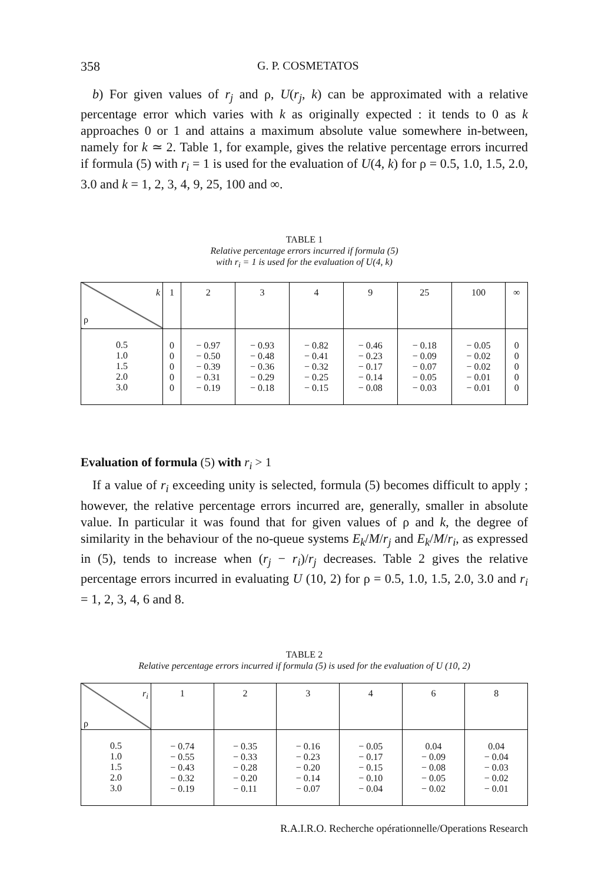358 G. P. COSMETATOS
b) For given values of r<sub>j</sub> and ρ, U(r<sub>j</sub>, k) can be approximated with a relative percentage error which varies with k as originally expected : it tends to 0 as k approaches 0 or 1 and attains a maximum absolute value somewhere in-between, namely for k ≃ 2. Table 1, for example, gives the relative percentage errors incurred if formula (5) with r<sub>i</sub> = 1 is used for the evaluation of U(4, k) for ρ = 0.5, 1.0, 1.5, 2.0, 3.0 and k = 1, 2, 3, 4, 9, 25, 100 and ∞.
TABLE 1
Relative percentage errors incurred if formula (5)
with r<sub>i</sub> = 1 is used for the evaluation of U(4, k)
| k ρ | 1 | 2 | 3 | 4 | 9 | 25 | 100 | ∞ |
| --- | --- | --- | --- | --- | --- | --- | --- | --- |
| 0.5 1.0 1.5 2.0 3.0 | 0 0 0 0 0 | − 0.97 − 0.50 − 0.39 − 0.31 − 0.19 | − 0.93 − 0.48 − 0.36 − 0.29 − 0.18 | − 0.82 − 0.41 − 0.32 − 0.25 − 0.15 | − 0.46 − 0.23 − 0.17 − 0.14 − 0.08 | − 0.18 − 0.09 − 0.07 − 0.05 − 0.03 | − 0.05 − 0.02 − 0.02 − 0.01 − 0.01 | 0 0 0 0 0 |
Evaluation of formula (5) with r<sub>i</sub> > 1
If a value of r<sub>i</sub> exceeding unity is selected, formula (5) becomes difficult to apply ; however, the relative percentage errors incurred are, generally, smaller in absolute value. In particular it was found that for given values of ρ and k, the degree of similarity in the behaviour of the no-queue systems E<sub>k</sub>/M/r<sub>j</sub> and E<sub>k</sub>/M/r<sub>i</sub>, as expressed in (5), tends to increase when (r<sub>j</sub> − r<sub>i</sub>)/r<sub>j</sub> decreases. Table 2 gives the relative percentage errors incurred in evaluating U (10, 2) for ρ = 0.5, 1.0, 1.5, 2.0, 3.0 and r<sub>i</sub> = 1, 2, 3, 4, 6 and 8.
TABLE 2
Relative percentage errors incurred if formula (5) is used for the evaluation of U (10, 2)
| r<sub>i</sub> ρ | 1 | 2 | 3 | 4 | 6 | 8 |
| --- | --- | --- | --- | --- | --- | --- |
| 0.5 1.0 1.5 2.0 3.0 | − 0.74 − 0.55 − 0.43 − 0.32 − 0.19 | − 0.35 − 0.33 − 0.28 − 0.20 − 0.11 | − 0.16 − 0.23 − 0.20 − 0.14 − 0.07 | − 0.05 − 0.17 − 0.15 − 0.10 − 0.04 | 0.04 − 0.09 − 0.08 − 0.05 − 0.02 | 0.04 − 0.04 − 0.03 − 0.02 − 0.01 |
R.A.I.R.O. Recherche opérationnelle/Operations Research